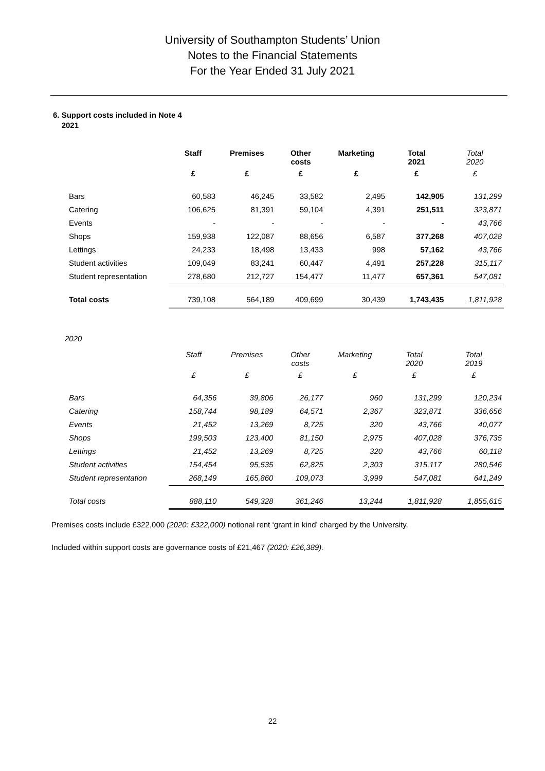University of Southampton Students’ Union
Notes to the Financial Statements
For the Year Ended 31 July 2021
6. Support costs included in Note 4
2021
| | Staff | Premises | Other costs | Marketing | Total 2021 | Total 2020 |
| --- | --- | --- | --- | --- | --- | --- |
| | £ | £ | £ | £ | £ | £ |
| Bars | 60,583 | 46,245 | 33,582 | 2,495 | 142,905 | 131,299 |
| Catering | 106,625 | 81,391 | 59,104 | 4,391 | 251,511 | 323,871 |
| Events | - | - | - | - | - | 43,766 |
| Shops | 159,938 | 122,087 | 88,656 | 6,587 | 377,268 | 407,028 |
| Lettings | 24,233 | 18,498 | 13,433 | 998 | 57,162 | 43,766 |
| Student activities | 109,049 | 83,241 | 60,447 | 4,491 | 257,228 | 315,117 |
| Student representation | 278,680 | 212,727 | 154,477 | 11,477 | 657,361 | 547,081 |
| Total costs | 739,108 | 564,189 | 409,699 | 30,439 | 1,743,435 | 1,811,928 |
2020
| | Staff | Premises | Other costs | Marketing | Total 2020 | Total 2019 |
| --- | --- | --- | --- | --- | --- | --- |
| | £ | £ | £ | £ | £ | £ |
| Bars | 64,356 | 39,806 | 26,177 | 960 | 131,299 | 120,234 |
| Catering | 158,744 | 98,189 | 64,571 | 2,367 | 323,871 | 336,656 |
| Events | 21,452 | 13,269 | 8,725 | 320 | 43,766 | 40,077 |
| Shops | 199,503 | 123,400 | 81,150 | 2,975 | 407,028 | 376,735 |
| Lettings | 21,452 | 13,269 | 8,725 | 320 | 43,766 | 60,118 |
| Student activities | 154,454 | 95,535 | 62,825 | 2,303 | 315,117 | 280,546 |
| Student representation | 268,149 | 165,860 | 109,073 | 3,999 | 547,081 | 641,249 |
| Total costs | 888,110 | 549,328 | 361,246 | 13,244 | 1,811,928 | 1,855,615 |
Premises costs include £322,000 (2020: £322,000) notional rent ‘grant in kind’ charged by the University.
Included within support costs are governance costs of £21,467 (2020: £26,389).
22